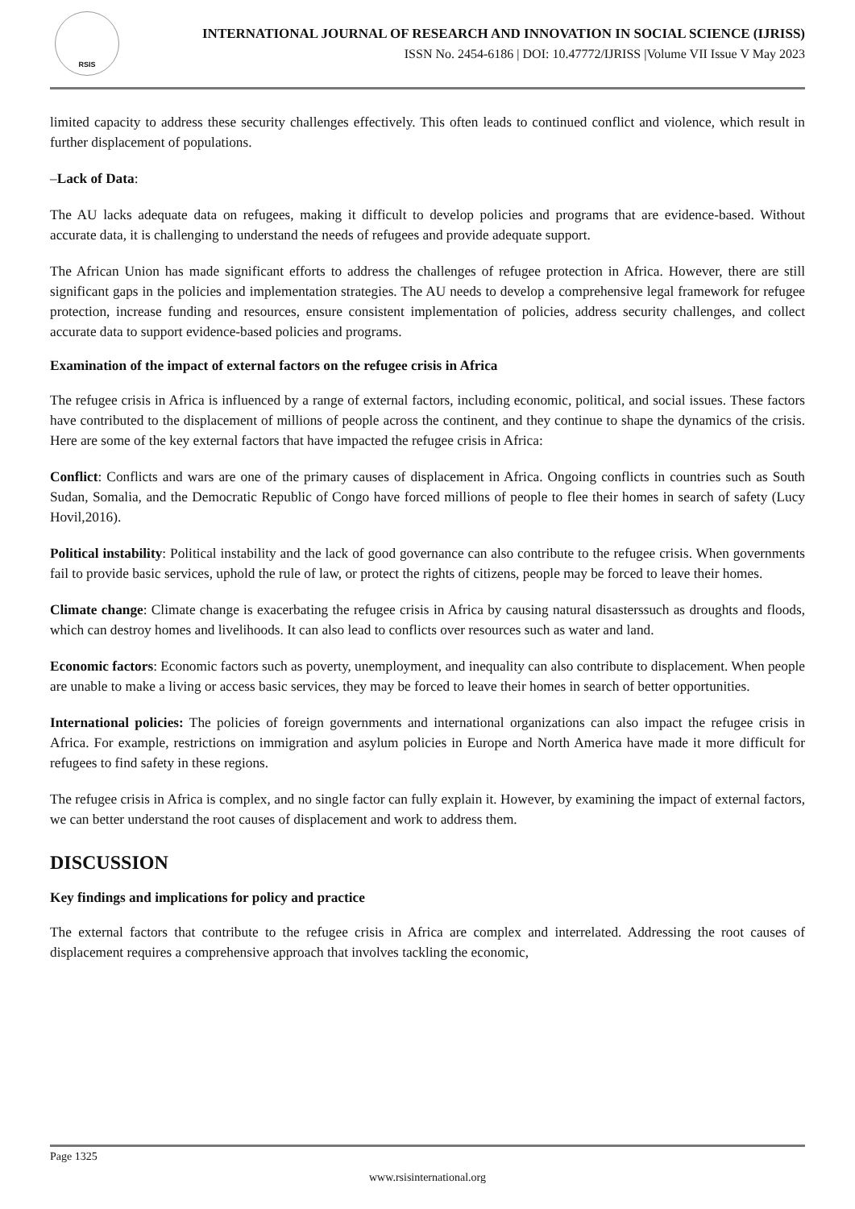RSIS
INTERNATIONAL JOURNAL OF RESEARCH AND INNOVATION IN SOCIAL SCIENCE (IJRISS)
ISSN No. 2454-6186 | DOI: 10.47772/IJRISS |Volume VII Issue V May 2023
limited capacity to address these security challenges effectively. This often leads to continued conflict and violence, which result in further displacement of populations.
–Lack of Data:
The AU lacks adequate data on refugees, making it difficult to develop policies and programs that are evidence-based. Without accurate data, it is challenging to understand the needs of refugees and provide adequate support.
The African Union has made significant efforts to address the challenges of refugee protection in Africa. However, there are still significant gaps in the policies and implementation strategies. The AU needs to develop a comprehensive legal framework for refugee protection, increase funding and resources, ensure consistent implementation of policies, address security challenges, and collect accurate data to support evidence-based policies and programs.
Examination of the impact of external factors on the refugee crisis in Africa
The refugee crisis in Africa is influenced by a range of external factors, including economic, political, and social issues. These factors have contributed to the displacement of millions of people across the continent, and they continue to shape the dynamics of the crisis. Here are some of the key external factors that have impacted the refugee crisis in Africa:
Conflict: Conflicts and wars are one of the primary causes of displacement in Africa. Ongoing conflicts in countries such as South Sudan, Somalia, and the Democratic Republic of Congo have forced millions of people to flee their homes in search of safety (Lucy Hovil,2016).
Political instability: Political instability and the lack of good governance can also contribute to the refugee crisis. When governments fail to provide basic services, uphold the rule of law, or protect the rights of citizens, people may be forced to leave their homes.
Climate change: Climate change is exacerbating the refugee crisis in Africa by causing natural disasterssuch as droughts and floods, which can destroy homes and livelihoods. It can also lead to conflicts over resources such as water and land.
Economic factors: Economic factors such as poverty, unemployment, and inequality can also contribute to displacement. When people are unable to make a living or access basic services, they may be forced to leave their homes in search of better opportunities.
International policies: The policies of foreign governments and international organizations can also impact the refugee crisis in Africa. For example, restrictions on immigration and asylum policies in Europe and North America have made it more difficult for refugees to find safety in these regions.
The refugee crisis in Africa is complex, and no single factor can fully explain it. However, by examining the impact of external factors, we can better understand the root causes of displacement and work to address them.
DISCUSSION
Key findings and implications for policy and practice
The external factors that contribute to the refugee crisis in Africa are complex and interrelated. Addressing the root causes of displacement requires a comprehensive approach that involves tackling the economic,
Page 1325
www.rsisinternational.org